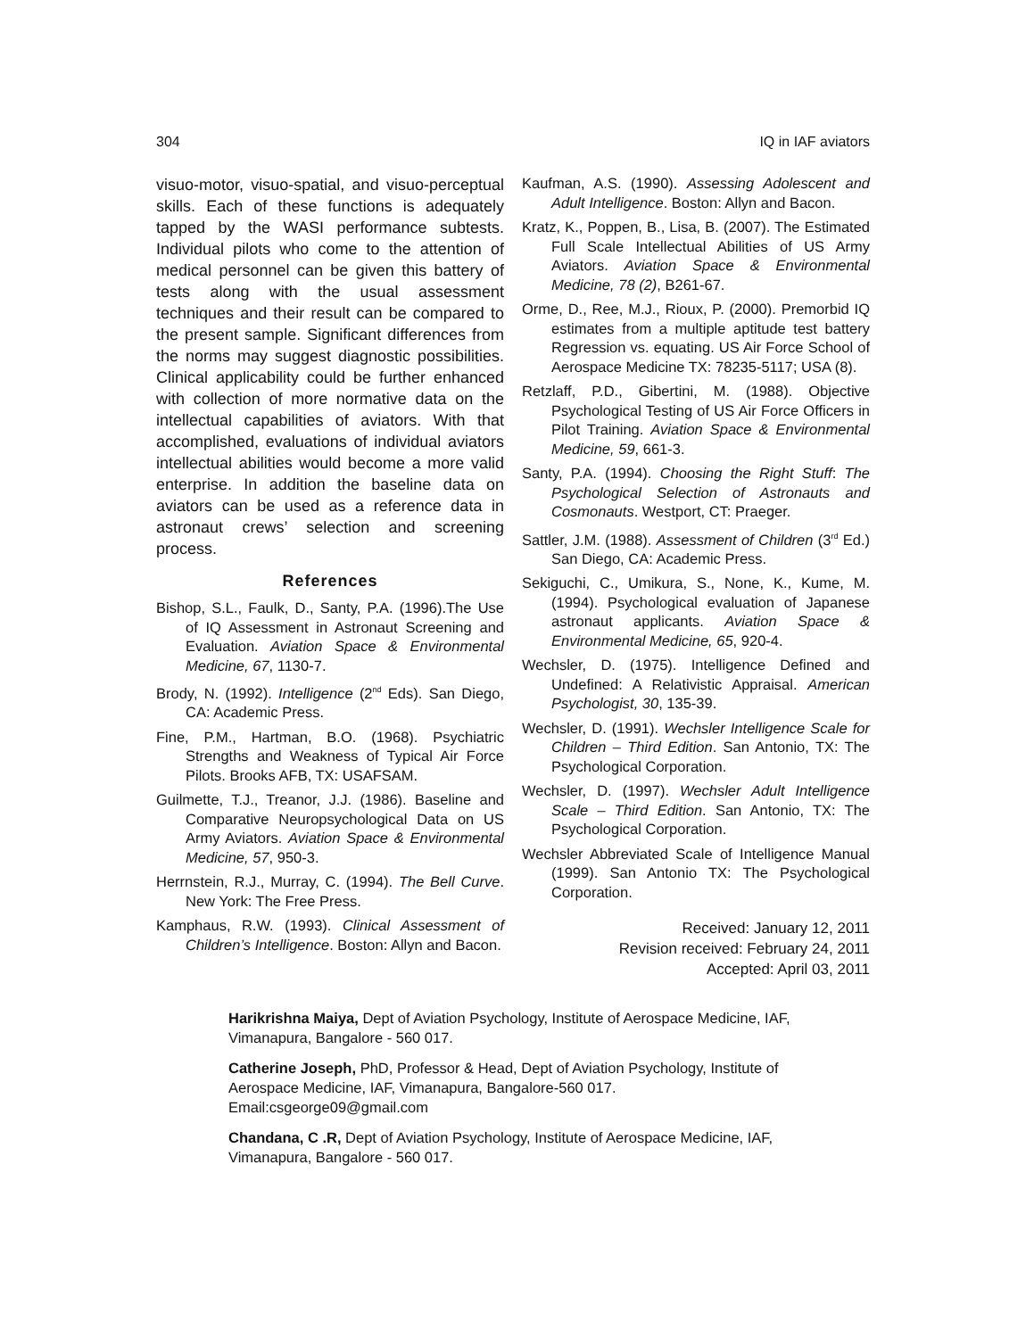304 IQ in IAF aviators
visuo-motor, visuo-spatial, and visuo-perceptual skills. Each of these functions is adequately tapped by the WASI performance subtests. Individual pilots who come to the attention of medical personnel can be given this battery of tests along with the usual assessment techniques and their result can be compared to the present sample. Significant differences from the norms may suggest diagnostic possibilities. Clinical applicability could be further enhanced with collection of more normative data on the intellectual capabilities of aviators. With that accomplished, evaluations of individual aviators intellectual abilities would become a more valid enterprise. In addition the baseline data on aviators can be used as a reference data in astronaut crews’ selection and screening process.
References
Bishop, S.L., Faulk, D., Santy, P.A. (1996).The Use of IQ Assessment in Astronaut Screening and Evaluation. Aviation Space & Environmental Medicine, 67, 1130-7.
Brody, N. (1992). Intelligence (2<sup>nd</sup> Eds). San Diego, CA: Academic Press.
Fine, P.M., Hartman, B.O. (1968). Psychiatric Strengths and Weakness of Typical Air Force Pilots. Brooks AFB, TX: USAFSAM.
Guilmette, T.J., Treanor, J.J. (1986). Baseline and Comparative Neuropsychological Data on US Army Aviators. Aviation Space & Environmental Medicine, 57, 950-3.
Herrnstein, R.J., Murray, C. (1994). The Bell Curve. New York: The Free Press.
Kamphaus, R.W. (1993). Clinical Assessment of Children’s Intelligence. Boston: Allyn and Bacon.
Kaufman, A.S. (1990). Assessing Adolescent and Adult Intelligence. Boston: Allyn and Bacon.
Kratz, K., Poppen, B., Lisa, B. (2007). The Estimated Full Scale Intellectual Abilities of US Army Aviators. Aviation Space & Environmental Medicine, 78 (2), B261-67.
Orme, D., Ree, M.J., Rioux, P. (2000). Premorbid IQ estimates from a multiple aptitude test battery Regression vs. equating. US Air Force School of Aerospace Medicine TX: 78235-5117; USA (8).
Retzlaff, P.D., Gibertini, M. (1988). Objective Psychological Testing of US Air Force Officers in Pilot Training. Aviation Space & Environmental Medicine, 59, 661-3.
Santy, P.A. (1994). Choosing the Right Stuff: The Psychological Selection of Astronauts and Cosmonauts. Westport, CT: Praeger.
Sattler, J.M. (1988). Assessment of Children (3<sup>rd</sup> Ed.) San Diego, CA: Academic Press.
Sekiguchi, C., Umikura, S., None, K., Kume, M. (1994). Psychological evaluation of Japanese astronaut applicants. Aviation Space & Environmental Medicine, 65, 920-4.
Wechsler, D. (1975). Intelligence Defined and Undefined: A Relativistic Appraisal. American Psychologist, 30, 135-39.
Wechsler, D. (1991). Wechsler Intelligence Scale for Children – Third Edition. San Antonio, TX: The Psychological Corporation.
Wechsler, D. (1997). Wechsler Adult Intelligence Scale – Third Edition. San Antonio, TX: The Psychological Corporation.
Wechsler Abbreviated Scale of Intelligence Manual (1999). San Antonio TX: The Psychological Corporation.
Received: January 12, 2011
Revision received: February 24, 2011
Accepted: April 03, 2011
Harikrishna Maiya, Dept of Aviation Psychology, Institute of Aerospace Medicine, IAF, Vimanapura, Bangalore - 560 017.
Catherine Joseph, PhD, Professor & Head, Dept of Aviation Psychology, Institute of Aerospace Medicine, IAF, Vimanapura, Bangalore-560 017. Email:csgeorge09@gmail.com
Chandana, C .R, Dept of Aviation Psychology, Institute of Aerospace Medicine, IAF, Vimanapura, Bangalore - 560 017.